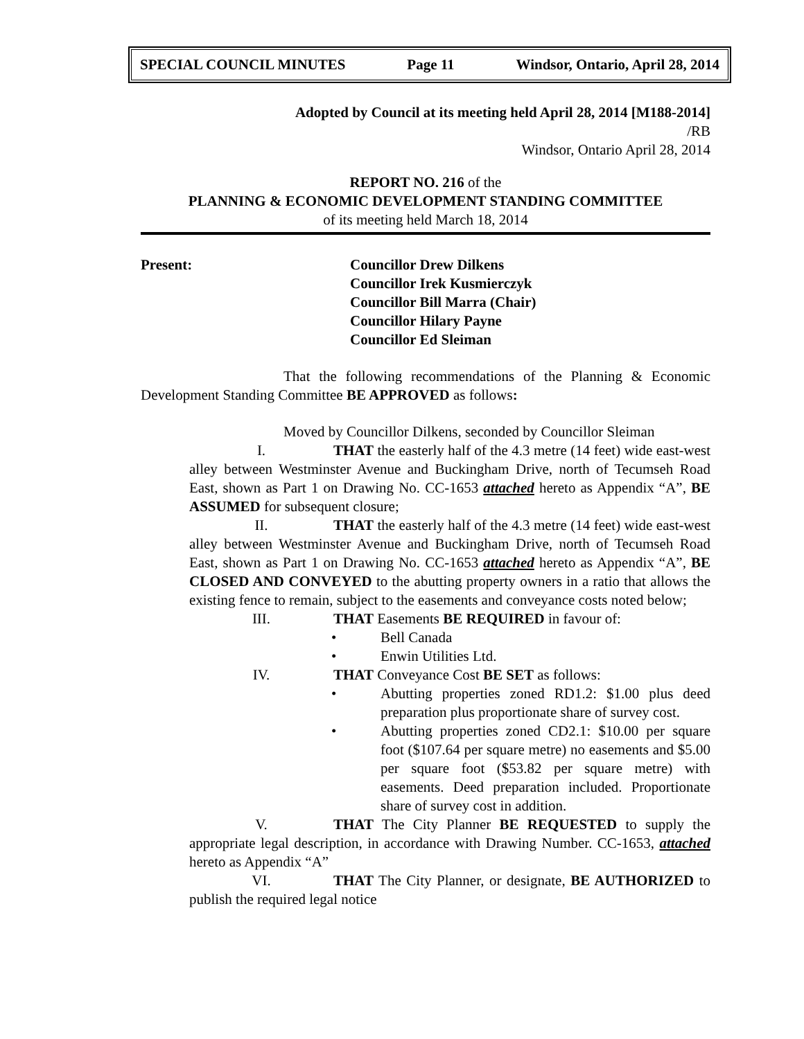SPECIAL COUNCIL MINUTES Page 11 Windsor, Ontario, April 28, 2014
Adopted by Council at its meeting held April 28, 2014 [M188-2014]
/RB
Windsor, Ontario April 28, 2014
REPORT NO. 216 of the
PLANNING & ECONOMIC DEVELOPMENT STANDING COMMITTEE
of its meeting held March 18, 2014
Present: Councillor Drew Dilkens
Councillor Irek Kusmierczyk
Councillor Bill Marra (Chair)
Councillor Hilary Payne
Councillor Ed Sleiman
That the following recommendations of the Planning & Economic Development Standing Committee BE APPROVED as follows:
Moved by Councillor Dilkens, seconded by Councillor Sleiman
I. THAT the easterly half of the 4.3 metre (14 feet) wide east-west alley between Westminster Avenue and Buckingham Drive, north of Tecumseh Road East, shown as Part 1 on Drawing No. CC-1653 attached hereto as Appendix “A”, BE ASSUMED for subsequent closure;
II. THAT the easterly half of the 4.3 metre (14 feet) wide east-west alley between Westminster Avenue and Buckingham Drive, north of Tecumseh Road East, shown as Part 1 on Drawing No. CC-1653 attached hereto as Appendix “A”, BE CLOSED AND CONVEYED to the abutting property owners in a ratio that allows the existing fence to remain, subject to the easements and conveyance costs noted below;
III. THAT Easements BE REQUIRED in favour of:
• Bell Canada
• Enwin Utilities Ltd.
IV. THAT Conveyance Cost BE SET as follows:
• Abutting properties zoned RD1.2: $1.00 plus deed preparation plus proportionate share of survey cost.
• Abutting properties zoned CD2.1: $10.00 per square foot ($107.64 per square metre) no easements and $5.00 per square foot ($53.82 per square metre) with easements. Deed preparation included. Proportionate share of survey cost in addition.
V. THAT The City Planner BE REQUESTED to supply the appropriate legal description, in accordance with Drawing Number. CC-1653, attached hereto as Appendix “A”
VI. THAT The City Planner, or designate, BE AUTHORIZED to publish the required legal notice